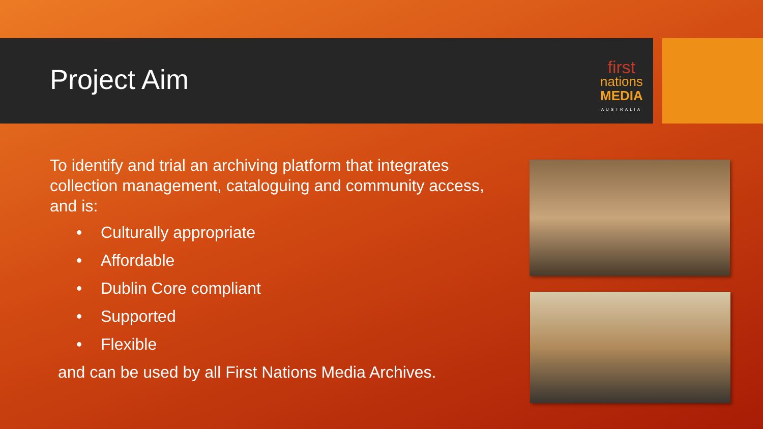Project Aim
first
nations
MEDIA
AUSTRALIA
To identify and trial an archiving platform that integrates collection management, cataloguing and community access, and is:
• Culturally appropriate
• Affordable
• Dublin Core compliant
• Supported
• Flexible
and can be used by all First Nations Media Archives.